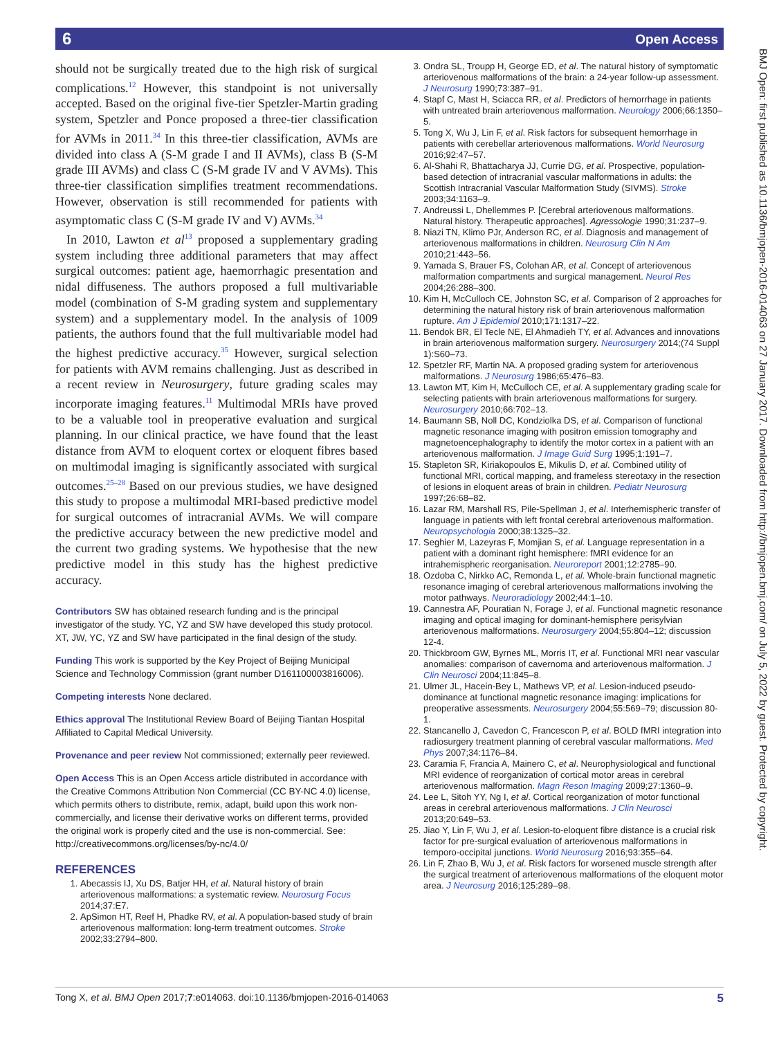6 Open Access
BMJ Open: first published as 10.1136/bmjopen-2016-014063 on 27 January 2017. Downloaded from http://bmjopen.bmj.com/ on July 5, 2022 by guest. Protected by copyright.
should not be surgically treated due to the high risk of surgical complications.<sup>12</sup> However, this standpoint is not universally accepted. Based on the original five-tier Spetzler-Martin grading system, Spetzler and Ponce proposed a three-tier classification for AVMs in 2011.<sup>34</sup> In this three-tier classification, AVMs are divided into class A (S-M grade I and II AVMs), class B (S-M grade III AVMs) and class C (S-M grade IV and V AVMs). This three-tier classification simplifies treatment recommendations. However, observation is still recommended for patients with asymptomatic class C (S-M grade IV and V) AVMs.<sup>34</sup>
In 2010, Lawton et al<sup>13</sup> proposed a supplementary grading system including three additional parameters that may affect surgical outcomes: patient age, haemorrhagic presentation and nidal diffuseness. The authors proposed a full multivariable model (combination of S-M grading system and supplementary system) and a supplementary model. In the analysis of 1009 patients, the authors found that the full multivariable model had the highest predictive accuracy.<sup>35</sup> However, surgical selection for patients with AVM remains challenging. Just as described in a recent review in Neurosurgery, future grading scales may incorporate imaging features.<sup>11</sup> Multimodal MRIs have proved to be a valuable tool in preoperative evaluation and surgical planning. In our clinical practice, we have found that the least distance from AVM to eloquent cortex or eloquent fibres based on multimodal imaging is significantly associated with surgical outcomes.<sup>25–28</sup> Based on our previous studies, we have designed this study to propose a multimodal MRI-based predictive model for surgical outcomes of intracranial AVMs. We will compare the predictive accuracy between the new predictive model and the current two grading systems. We hypothesise that the new predictive model in this study has the highest predictive accuracy.
Contributors SW has obtained research funding and is the principal investigator of the study. YC, YZ and SW have developed this study protocol. XT, JW, YC, YZ and SW have participated in the final design of the study.
Funding This work is supported by the Key Project of Beijing Municipal Science and Technology Commission (grant number D161100003816006).
Competing interests None declared.
Ethics approval The Institutional Review Board of Beijing Tiantan Hospital Affiliated to Capital Medical University.
Provenance and peer review Not commissioned; externally peer reviewed.
Open Access This is an Open Access article distributed in accordance with the Creative Commons Attribution Non Commercial (CC BY-NC 4.0) license, which permits others to distribute, remix, adapt, build upon this work non-commercially, and license their derivative works on different terms, provided the original work is properly cited and the use is non-commercial. See: http://creativecommons.org/licenses/by-nc/4.0/
REFERENCES
1. Abecassis IJ, Xu DS, Batjer HH, et al. Natural history of brain arteriovenous malformations: a systematic review. Neurosurg Focus 2014;37:E7.
2. ApSimon HT, Reef H, Phadke RV, et al. A population-based study of brain arteriovenous malformation: long-term treatment outcomes. Stroke 2002;33:2794–800.
3. Ondra SL, Troupp H, George ED, et al. The natural history of symptomatic arteriovenous malformations of the brain: a 24-year follow-up assessment. J Neurosurg 1990;73:387–91.
4. Stapf C, Mast H, Sciacca RR, et al. Predictors of hemorrhage in patients with untreated brain arteriovenous malformation. Neurology 2006;66:1350–5.
5. Tong X, Wu J, Lin F, et al. Risk factors for subsequent hemorrhage in patients with cerebellar arteriovenous malformations. World Neurosurg 2016;92:47–57.
6. Al-Shahi R, Bhattacharya JJ, Currie DG, et al. Prospective, population-based detection of intracranial vascular malformations in adults: the Scottish Intracranial Vascular Malformation Study (SIVMS). Stroke 2003;34:1163–9.
7. Andreussi L, Dhellemmes P. [Cerebral arteriovenous malformations. Natural history. Therapeutic approaches]. Agressologie 1990;31:237–9.
8. Niazi TN, Klimo PJr, Anderson RC, et al. Diagnosis and management of arteriovenous malformations in children. Neurosurg Clin N Am 2010;21:443–56.
9. Yamada S, Brauer FS, Colohan AR, et al. Concept of arteriovenous malformation compartments and surgical management. Neurol Res 2004;26:288–300.
10. Kim H, McCulloch CE, Johnston SC, et al. Comparison of 2 approaches for determining the natural history risk of brain arteriovenous malformation rupture. Am J Epidemiol 2010;171:1317–22.
11. Bendok BR, El Tecle NE, El Ahmadieh TY, et al. Advances and innovations in brain arteriovenous malformation surgery. Neurosurgery 2014;(74 Suppl 1):S60–73.
12. Spetzler RF, Martin NA. A proposed grading system for arteriovenous malformations. J Neurosurg 1986;65:476–83.
13. Lawton MT, Kim H, McCulloch CE, et al. A supplementary grading scale for selecting patients with brain arteriovenous malformations for surgery. Neurosurgery 2010;66:702–13.
14. Baumann SB, Noll DC, Kondziolka DS, et al. Comparison of functional magnetic resonance imaging with positron emission tomography and magnetoencephalography to identify the motor cortex in a patient with an arteriovenous malformation. J Image Guid Surg 1995;1:191–7.
15. Stapleton SR, Kiriakopoulos E, Mikulis D, et al. Combined utility of functional MRI, cortical mapping, and frameless stereotaxy in the resection of lesions in eloquent areas of brain in children. Pediatr Neurosurg 1997;26:68–82.
16. Lazar RM, Marshall RS, Pile-Spellman J, et al. Interhemispheric transfer of language in patients with left frontal cerebral arteriovenous malformation. Neuropsychologia 2000;38:1325–32.
17. Seghier M, Lazeyras F, Momjian S, et al. Language representation in a patient with a dominant right hemisphere: fMRI evidence for an intrahemispheric reorganisation. Neuroreport 2001;12:2785–90.
18. Ozdoba C, Nirkko AC, Remonda L, et al. Whole-brain functional magnetic resonance imaging of cerebral arteriovenous malformations involving the motor pathways. Neuroradiology 2002;44:1–10.
19. Cannestra AF, Pouratian N, Forage J, et al. Functional magnetic resonance imaging and optical imaging for dominant-hemisphere perisylvian arteriovenous malformations. Neurosurgery 2004;55:804–12; discussion 12-4.
20. Thickbroom GW, Byrnes ML, Morris IT, et al. Functional MRI near vascular anomalies: comparison of cavernoma and arteriovenous malformation. J Clin Neurosci 2004;11:845–8.
21. Ulmer JL, Hacein-Bey L, Mathews VP, et al. Lesion-induced pseudo-dominance at functional magnetic resonance imaging: implications for preoperative assessments. Neurosurgery 2004;55:569–79; discussion 80-1.
22. Stancanello J, Cavedon C, Francescon P, et al. BOLD fMRI integration into radiosurgery treatment planning of cerebral vascular malformations. Med Phys 2007;34:1176–84.
23. Caramia F, Francia A, Mainero C, et al. Neurophysiological and functional MRI evidence of reorganization of cortical motor areas in cerebral arteriovenous malformation. Magn Reson Imaging 2009;27:1360–9.
24. Lee L, Sitoh YY, Ng I, et al. Cortical reorganization of motor functional areas in cerebral arteriovenous malformations. J Clin Neurosci 2013;20:649–53.
25. Jiao Y, Lin F, Wu J, et al. Lesion-to-eloquent fibre distance is a crucial risk factor for pre-surgical evaluation of arteriovenous malformations in temporo-occipital junctions. World Neurosurg 2016;93:355–64.
26. Lin F, Zhao B, Wu J, et al. Risk factors for worsened muscle strength after the surgical treatment of arteriovenous malformations of the eloquent motor area. J Neurosurg 2016;125:289–98.
Tong X, et al. BMJ Open 2017;7:e014063. doi:10.1136/bmjopen-2016-014063 5